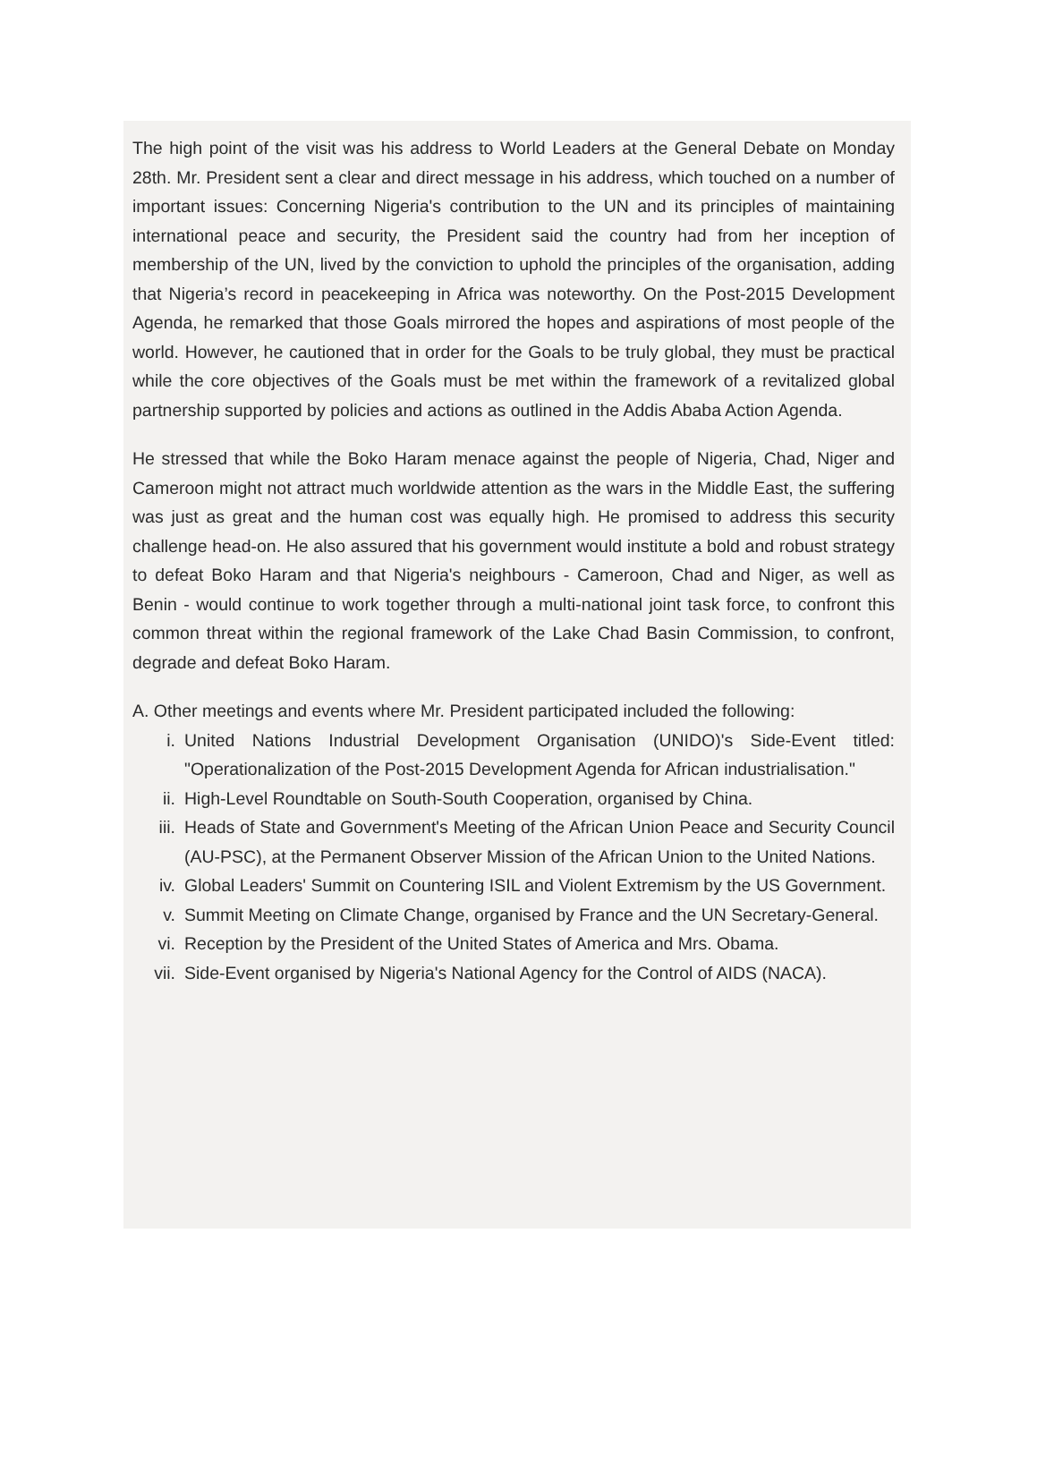The high point of the visit was his address to World Leaders at the General Debate on Monday 28th. Mr. President sent a clear and direct message in his address, which touched on a number of important issues: Concerning Nigeria's contribution to the UN and its principles of maintaining international peace and security, the President said the country had from her inception of membership of the UN, lived by the conviction to uphold the principles of the organisation, adding that Nigeria’s record in peacekeeping in Africa was noteworthy. On the Post-2015 Development Agenda, he remarked that those Goals mirrored the hopes and aspirations of most people of the world. However, he cautioned that in order for the Goals to be truly global, they must be practical while the core objectives of the Goals must be met within the framework of a revitalized global partnership supported by policies and actions as outlined in the Addis Ababa Action Agenda.
He stressed that while the Boko Haram menace against the people of Nigeria, Chad, Niger and Cameroon might not attract much worldwide attention as the wars in the Middle East, the suffering was just as great and the human cost was equally high. He promised to address this security challenge head-on. He also assured that his government would institute a bold and robust strategy to defeat Boko Haram and that Nigeria's neighbours - Cameroon, Chad and Niger, as well as Benin - would continue to work together through a multi-national joint task force, to confront this common threat within the regional framework of the Lake Chad Basin Commission, to confront, degrade and defeat Boko Haram.
A. Other meetings and events where Mr. President participated included the following:
i. United Nations Industrial Development Organisation (UNIDO)'s Side-Event titled: "Operationalization of the Post-2015 Development Agenda for African industrialisation."
ii. High-Level Roundtable on South-South Cooperation, organised by China.
iii. Heads of State and Government's Meeting of the African Union Peace and Security Council (AU-PSC), at the Permanent Observer Mission of the African Union to the United Nations.
iv. Global Leaders' Summit on Countering ISIL and Violent Extremism by the US Government.
v. Summit Meeting on Climate Change, organised by France and the UN Secretary-General.
vi. Reception by the President of the United States of America and Mrs. Obama.
vii. Side-Event organised by Nigeria's National Agency for the Control of AIDS (NACA).